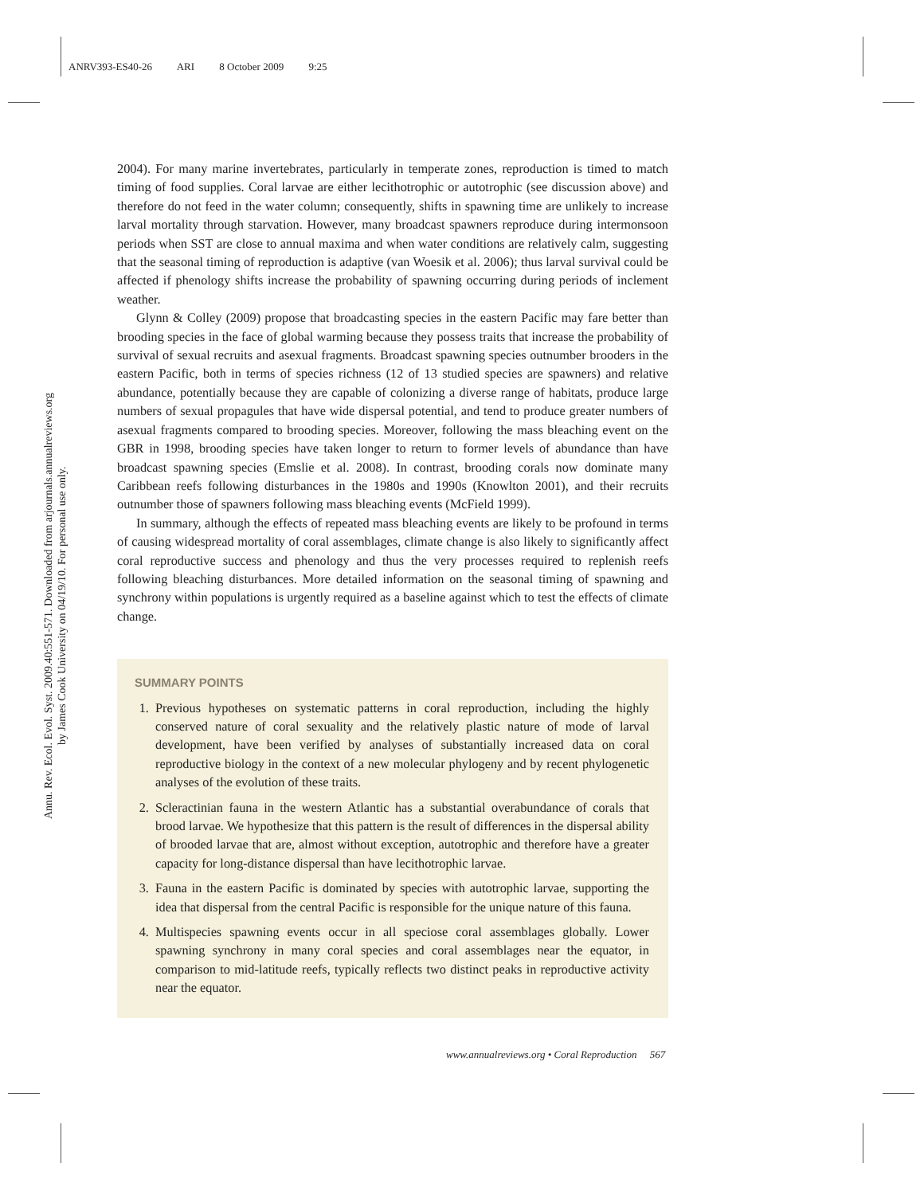ANRV393-ES40-26 ARI 8 October 2009 9:25
Annu. Rev. Ecol. Evol. Syst. 2009.40:551-571. Downloaded from arjournals.annualreviews.org
by James Cook University on 04/19/10. For personal use only.
2004). For many marine invertebrates, particularly in temperate zones, reproduction is timed to match timing of food supplies. Coral larvae are either lecithotrophic or autotrophic (see discussion above) and therefore do not feed in the water column; consequently, shifts in spawning time are unlikely to increase larval mortality through starvation. However, many broadcast spawners reproduce during intermonsoon periods when SST are close to annual maxima and when water conditions are relatively calm, suggesting that the seasonal timing of reproduction is adaptive (van Woesik et al. 2006); thus larval survival could be affected if phenology shifts increase the probability of spawning occurring during periods of inclement weather.
Glynn & Colley (2009) propose that broadcasting species in the eastern Pacific may fare better than brooding species in the face of global warming because they possess traits that increase the probability of survival of sexual recruits and asexual fragments. Broadcast spawning species outnumber brooders in the eastern Pacific, both in terms of species richness (12 of 13 studied species are spawners) and relative abundance, potentially because they are capable of colonizing a diverse range of habitats, produce large numbers of sexual propagules that have wide dispersal potential, and tend to produce greater numbers of asexual fragments compared to brooding species. Moreover, following the mass bleaching event on the GBR in 1998, brooding species have taken longer to return to former levels of abundance than have broadcast spawning species (Emslie et al. 2008). In contrast, brooding corals now dominate many Caribbean reefs following disturbances in the 1980s and 1990s (Knowlton 2001), and their recruits outnumber those of spawners following mass bleaching events (McField 1999).
In summary, although the effects of repeated mass bleaching events are likely to be profound in terms of causing widespread mortality of coral assemblages, climate change is also likely to significantly affect coral reproductive success and phenology and thus the very processes required to replenish reefs following bleaching disturbances. More detailed information on the seasonal timing of spawning and synchrony within populations is urgently required as a baseline against which to test the effects of climate change.
SUMMARY POINTS
1. Previous hypotheses on systematic patterns in coral reproduction, including the highly conserved nature of coral sexuality and the relatively plastic nature of mode of larval development, have been verified by analyses of substantially increased data on coral reproductive biology in the context of a new molecular phylogeny and by recent phylogenetic analyses of the evolution of these traits.
2. Scleractinian fauna in the western Atlantic has a substantial overabundance of corals that brood larvae. We hypothesize that this pattern is the result of differences in the dispersal ability of brooded larvae that are, almost without exception, autotrophic and therefore have a greater capacity for long-distance dispersal than have lecithotrophic larvae.
3. Fauna in the eastern Pacific is dominated by species with autotrophic larvae, supporting the idea that dispersal from the central Pacific is responsible for the unique nature of this fauna.
4. Multispecies spawning events occur in all speciose coral assemblages globally. Lower spawning synchrony in many coral species and coral assemblages near the equator, in comparison to mid-latitude reefs, typically reflects two distinct peaks in reproductive activity near the equator.
www.annualreviews.org • Coral Reproduction 567